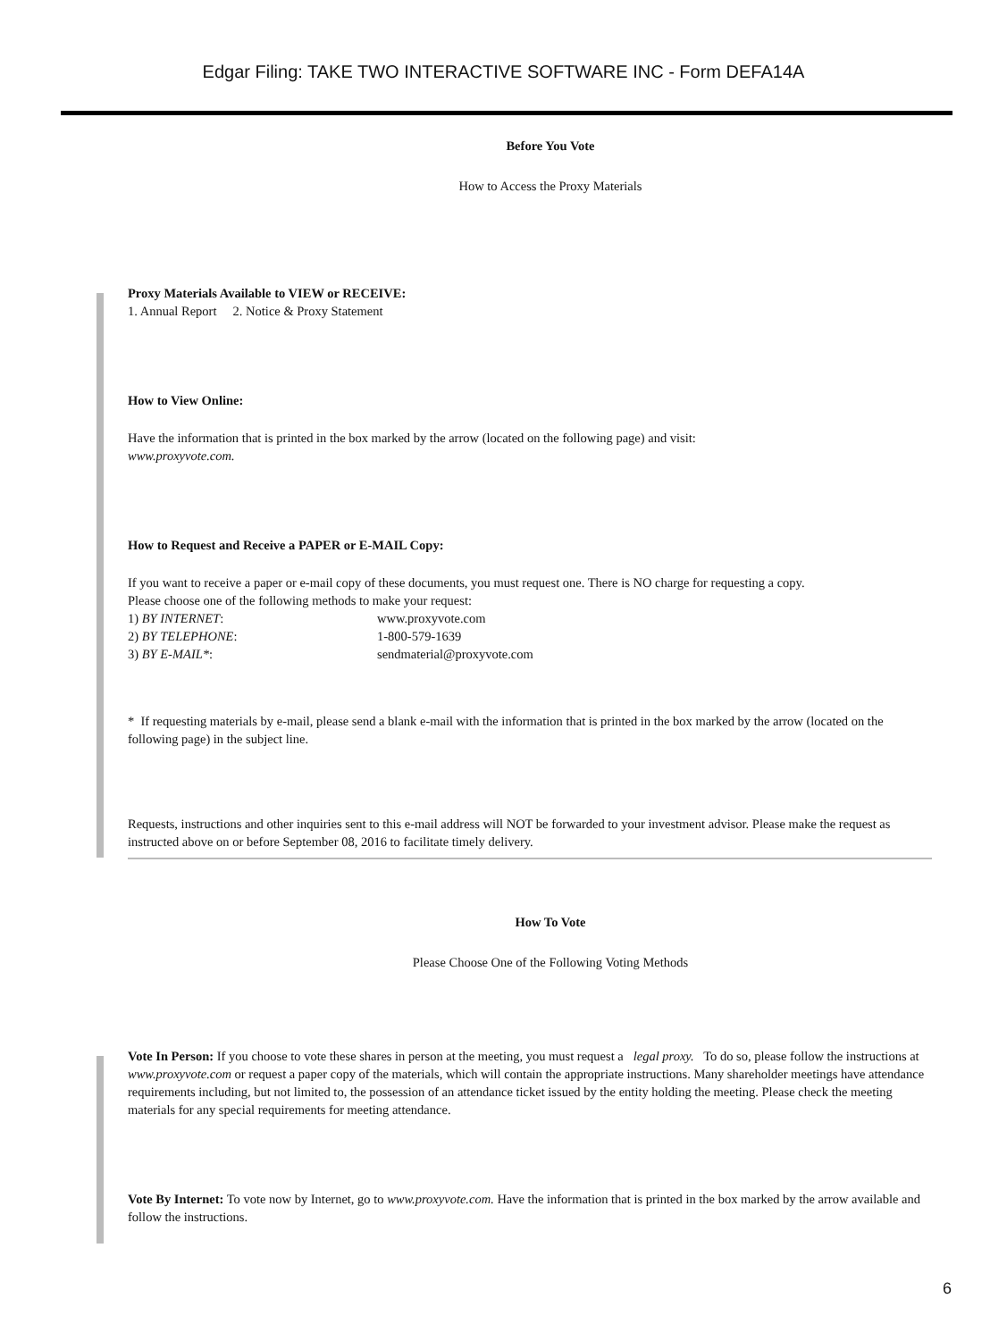Edgar Filing: TAKE TWO INTERACTIVE SOFTWARE INC - Form DEFA14A
Before You Vote
How to Access the Proxy Materials
Proxy Materials Available to VIEW or RECEIVE:
1. Annual Report 2. Notice & Proxy Statement
How to View Online:
Have the information that is printed in the box marked by the arrow (located on the following page) and visit:
www.proxyvote.com.
How to Request and Receive a PAPER or E-MAIL Copy:
If you want to receive a paper or e-mail copy of these documents, you must request one. There is NO charge for requesting a copy.
Please choose one of the following methods to make your request:
| 1) BY INTERNET : | www.proxyvote.com |
| 2) BY TELEPHONE : | 1-800-579-1639 |
| 3) BY E-MAIL* : | sendmaterial@proxyvote.com |
* If requesting materials by e-mail, please send a blank e-mail with the information that is printed in the box marked by the arrow (located on the following page) in the subject line.
Requests, instructions and other inquiries sent to this e-mail address will NOT be forwarded to your investment advisor. Please make the request as instructed above on or before September 08, 2016 to facilitate timely delivery.
How To Vote
Please Choose One of the Following Voting Methods
Vote In Person: If you choose to vote these shares in person at the meeting, you must request a legal proxy. To do so, please follow the instructions at www.proxyvote.com or request a paper copy of the materials, which will contain the appropriate instructions. Many shareholder meetings have attendance requirements including, but not limited to, the possession of an attendance ticket issued by the entity holding the meeting. Please check the meeting materials for any special requirements for meeting attendance.
Vote By Internet: To vote now by Internet, go to www.proxyvote.com. Have the information that is printed in the box marked by the arrow available and follow the instructions.
6